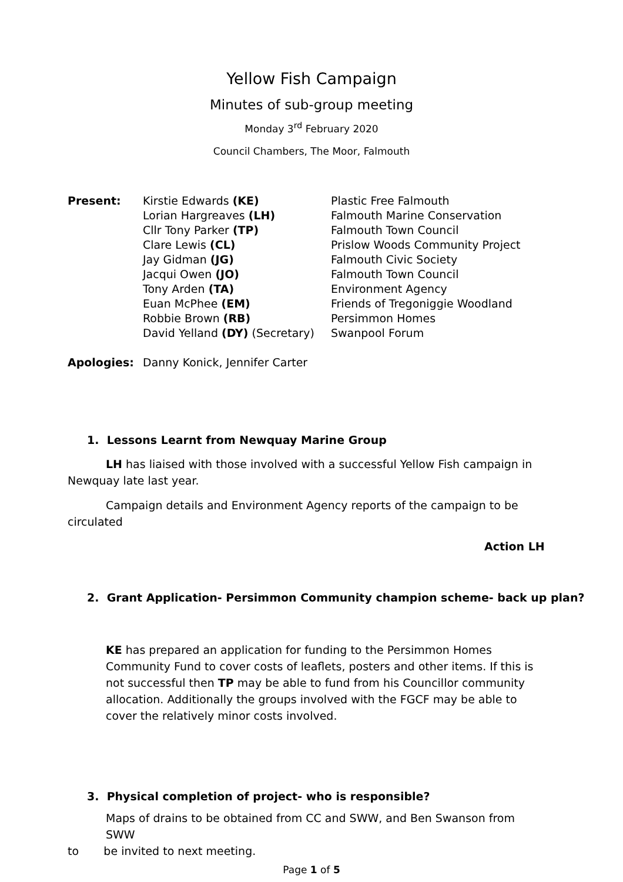Yellow Fish Campaign
Minutes of sub-group meeting
Monday 3<sup>rd</sup> February 2020
Council Chambers, The Moor, Falmouth
| Present: | Kirstie Edwards (KE) | Plastic Free Falmouth |
| | Lorian Hargreaves (LH) | Falmouth Marine Conservation |
| | Cllr Tony Parker (TP) | Falmouth Town Council |
| | Clare Lewis (CL) | Prislow Woods Community Project |
| | Jay Gidman (JG) | Falmouth Civic Society |
| | Jacqui Owen (JO) | Falmouth Town Council |
| | Tony Arden (TA) | Environment Agency |
| | Euan McPhee (EM) | Friends of Tregoniggie Woodland |
| | Robbie Brown (RB) | Persimmon Homes |
| | David Yelland (DY) (Secretary) | Swanpool Forum |
| Apologies: | Danny Konick, Jennifer Carter | |
1. Lessons Learnt from Newquay Marine Group
LH has liaised with those involved with a successful Yellow Fish campaign in Newquay late last year.
Campaign details and Environment Agency reports of the campaign to be circulated
Action LH
2. Grant Application- Persimmon Community champion scheme- back up plan?
KE has prepared an application for funding to the Persimmon Homes Community Fund to cover costs of leaflets, posters and other items. If this is not successful then TP may be able to fund from his Councillor community allocation. Additionally the groups involved with the FGCF may be able to cover the relatively minor costs involved.
3. Physical completion of project- who is responsible?
Maps of drains to be obtained from CC and SWW, and Ben Swanson from SWW
to be invited to next meeting.
Page 1 of 5